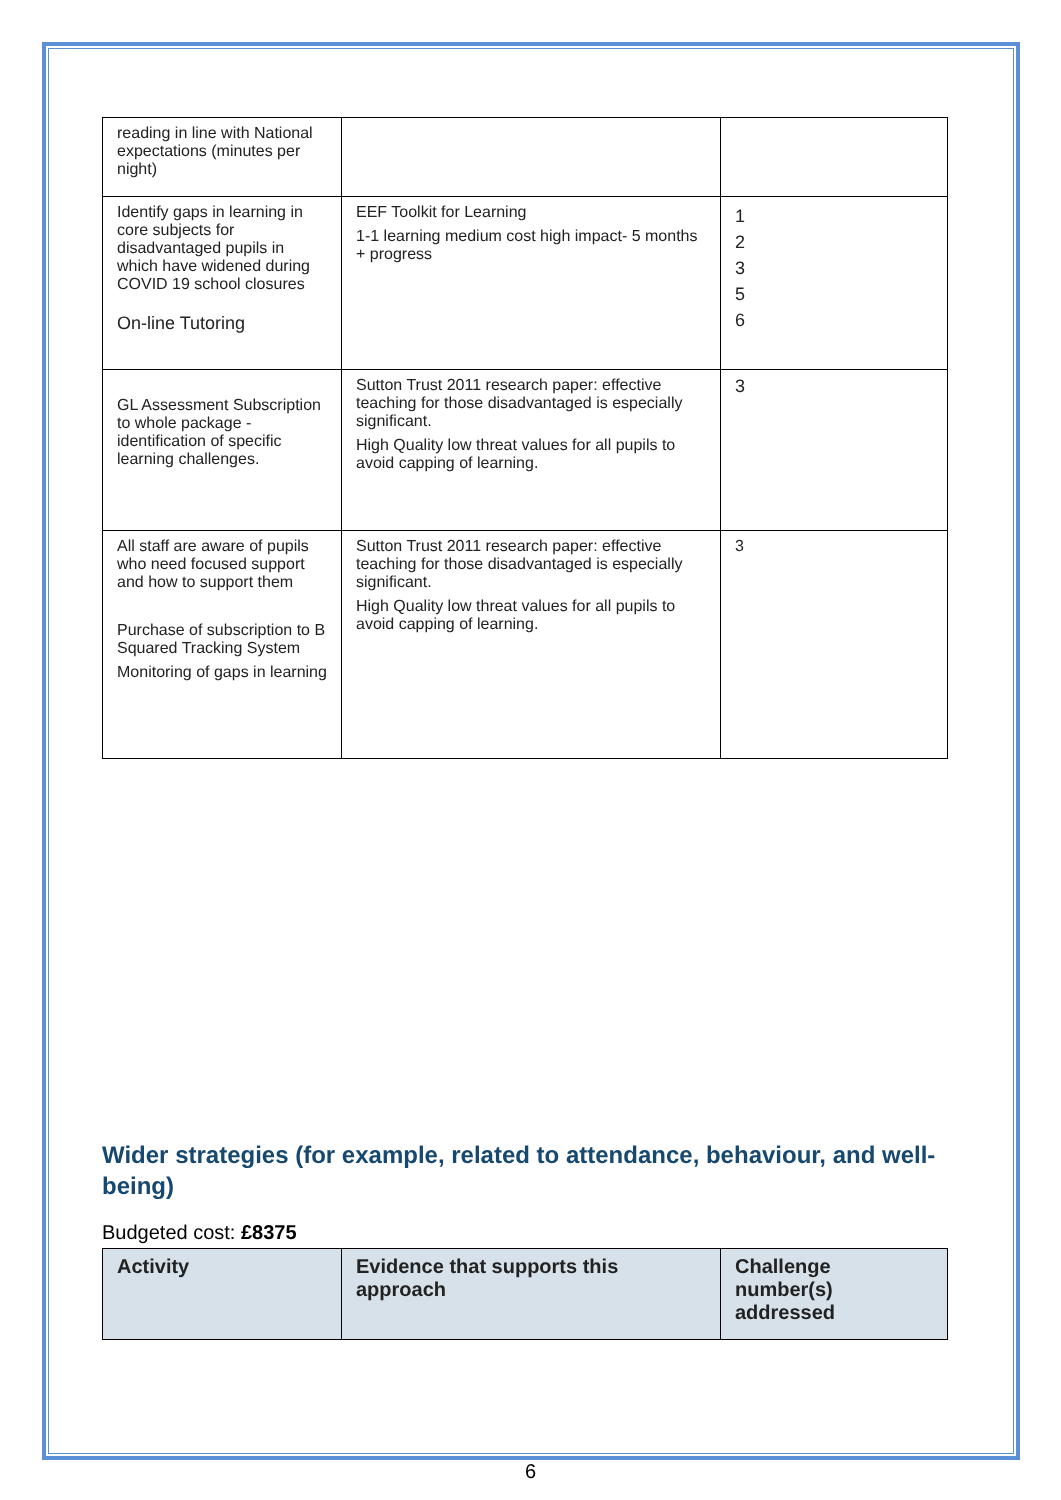| reading in line with National expectations (minutes per night) | | |
| Identify gaps in learning in core subjects for disadvantaged pupils in which have widened during COVID 19 school closures On-line Tutoring | EEF Toolkit for Learning 1-1 learning medium cost high impact- 5 months + progress | 1 2 3 5 6 |
| GL Assessment Subscription to whole package -identification of specific learning challenges. | Sutton Trust 2011 research paper: effective teaching for those disadvantaged is especially significant. High Quality low threat values for all pupils to avoid capping of learning. | 3 |
| All staff are aware of pupils who need focused support and how to support them Purchase of subscription to B Squared Tracking System Monitoring of gaps in learning | Sutton Trust 2011 research paper: effective teaching for those disadvantaged is especially significant. High Quality low threat values for all pupils to avoid capping of learning. | 3 |
Wider strategies (for example, related to attendance, behaviour, and well-being)
Budgeted cost: £8375
| Activity | Evidence that supports this approach | Challenge number(s) addressed |
| --- | --- | --- |
6